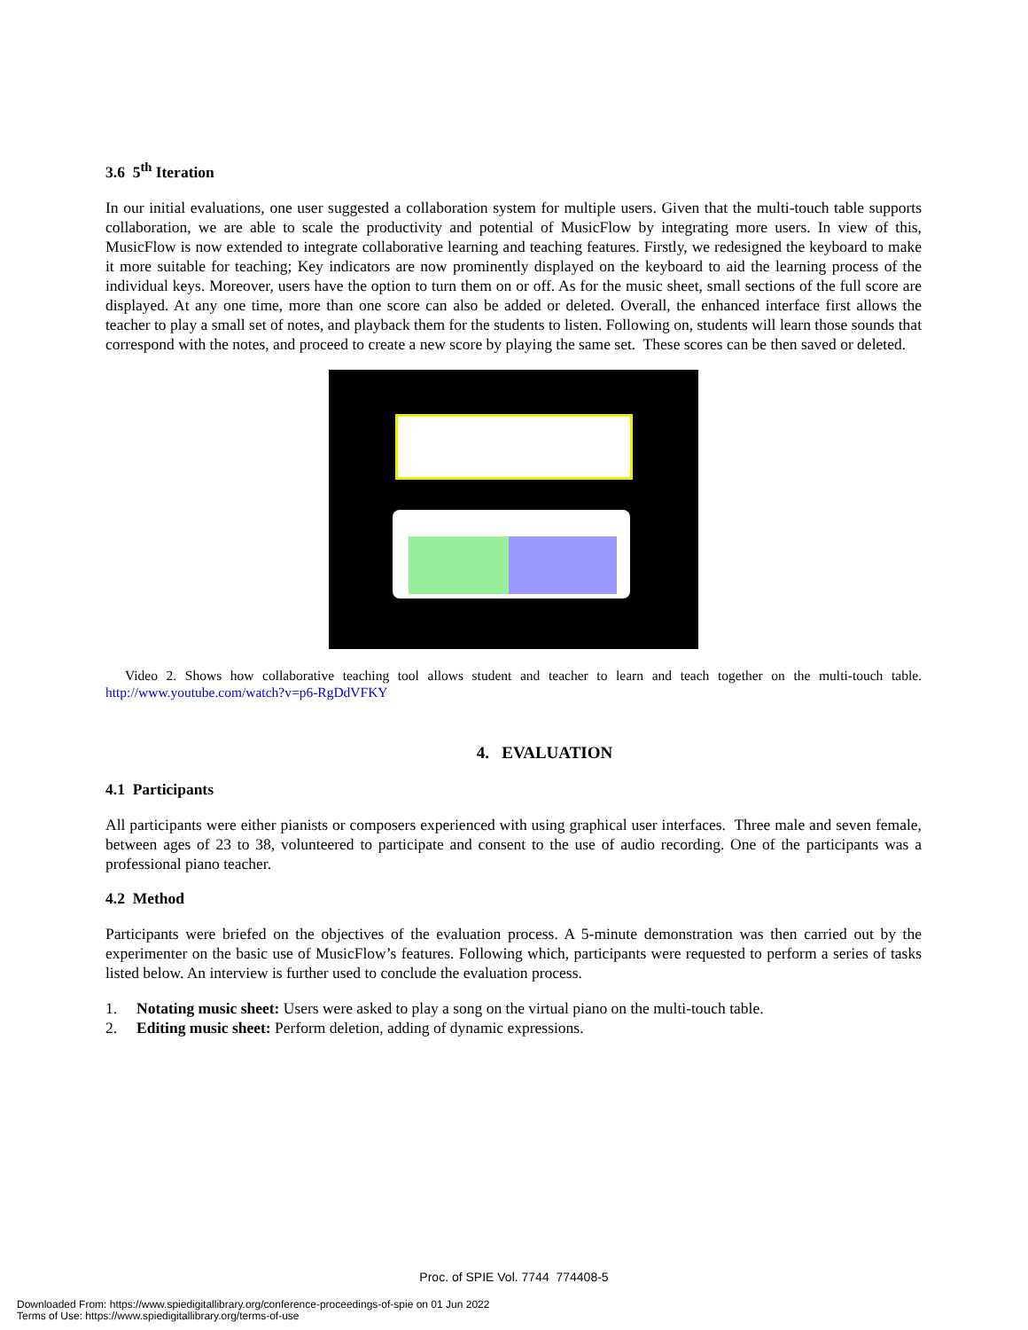3.6 5<sup>th</sup> Iteration
In our initial evaluations, one user suggested a collaboration system for multiple users. Given that the multi-touch table supports collaboration, we are able to scale the productivity and potential of MusicFlow by integrating more users. In view of this, MusicFlow is now extended to integrate collaborative learning and teaching features. Firstly, we redesigned the keyboard to make it more suitable for teaching; Key indicators are now prominently displayed on the keyboard to aid the learning process of the individual keys. Moreover, users have the option to turn them on or off. As for the music sheet, small sections of the full score are displayed. At any one time, more than one score can also be added or deleted. Overall, the enhanced interface first allows the teacher to play a small set of notes, and playback them for the students to listen. Following on, students will learn those sounds that correspond with the notes, and proceed to create a new score by playing the same set. These scores can be then saved or deleted.
Video 2. Shows how collaborative teaching tool allows student and teacher to learn and teach together on the multi-touch table. http://www.youtube.com/watch?v=p6-RgDdVFKY
4. EVALUATION
4.1 Participants
All participants were either pianists or composers experienced with using graphical user interfaces. Three male and seven female, between ages of 23 to 38, volunteered to participate and consent to the use of audio recording. One of the participants was a professional piano teacher.
4.2 Method
Participants were briefed on the objectives of the evaluation process. A 5-minute demonstration was then carried out by the experimenter on the basic use of MusicFlow’s features. Following which, participants were requested to perform a series of tasks listed below. An interview is further used to conclude the evaluation process.
1. Notating music sheet: Users were asked to play a song on the virtual piano on the multi-touch table.
2. Editing music sheet: Perform deletion, adding of dynamic expressions.
Proc. of SPIE Vol. 7744 774408-5
Downloaded From: https://www.spiedigitallibrary.org/conference-proceedings-of-spie on 01 Jun 2022
Terms of Use: https://www.spiedigitallibrary.org/terms-of-use